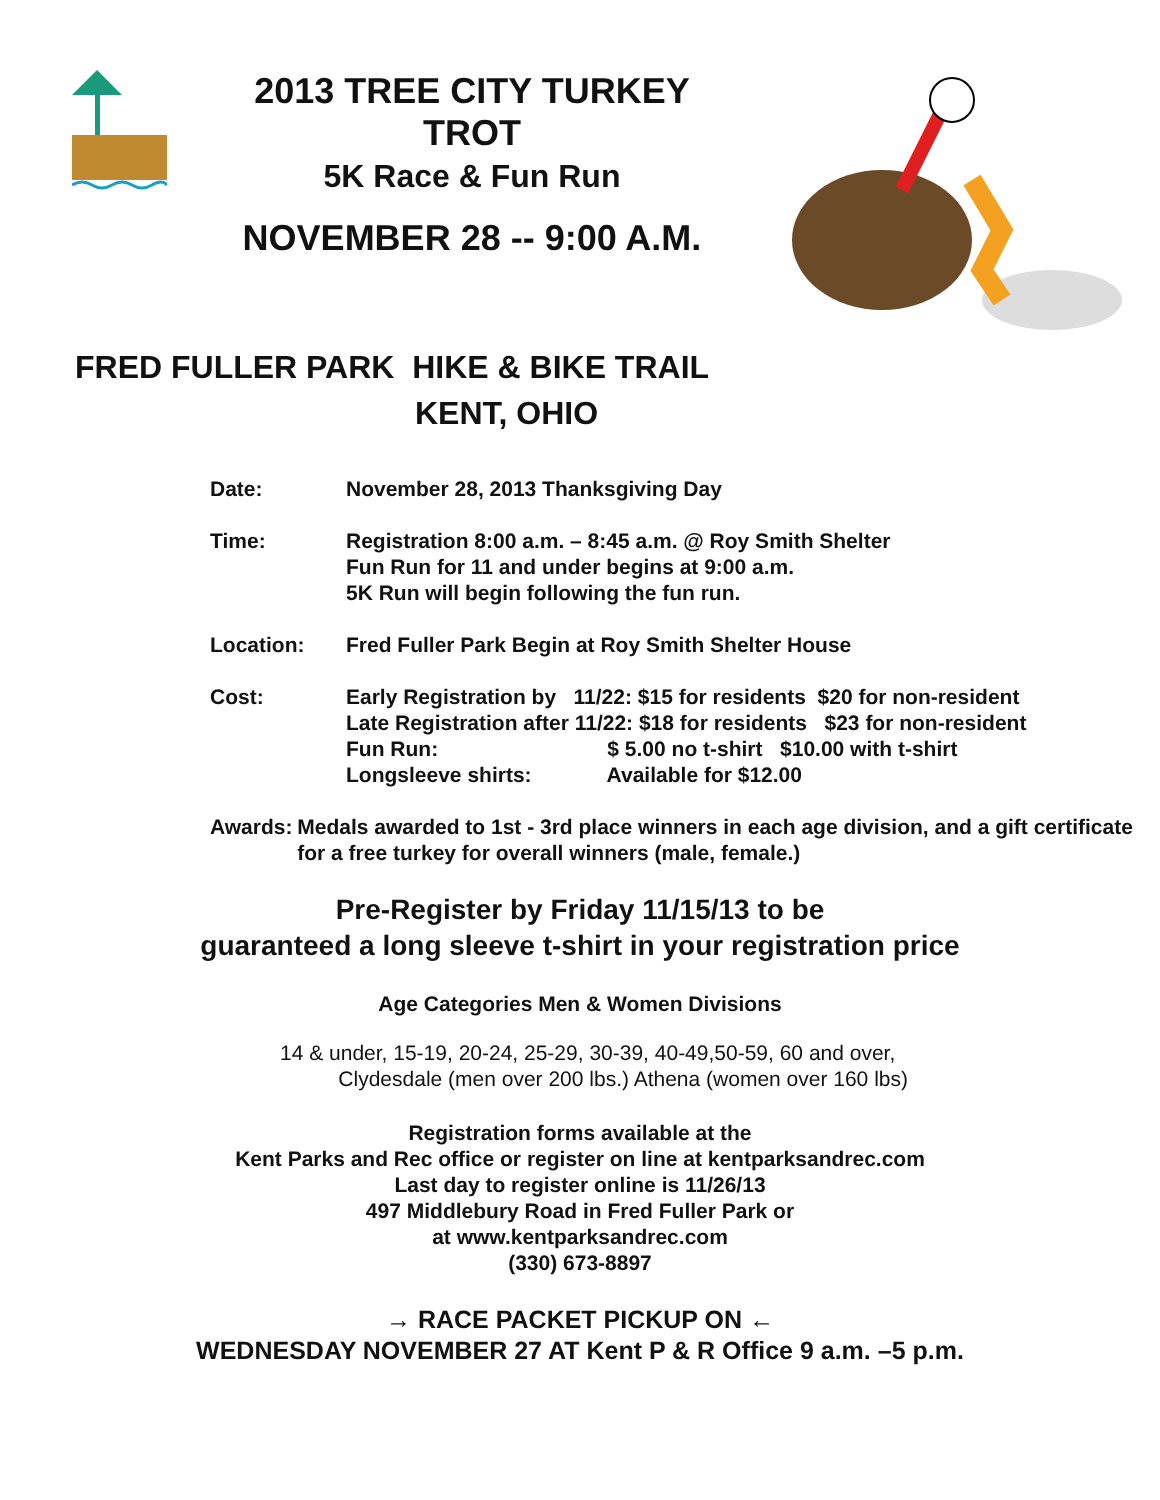2013 TREE CITY TURKEY
TROT
5K Race & Fun Run
NOVEMBER 28 -- 9:00 A.M.
FRED FULLER PARK HIKE & BIKE TRAIL
KENT, OHIO
Date: November 28, 2013 Thanksgiving Day
Time: Registration 8:00 a.m. – 8:45 a.m. @ Roy Smith Shelter
Fun Run for 11 and under begins at 9:00 a.m.
5K Run will begin following the fun run.
Location: Fred Fuller Park Begin at Roy Smith Shelter House
Cost: Early Registration by 11/22: $15 for residents $20 for non-resident
Late Registration after 11/22: $18 for residents $23 for non-resident
Fun Run: $ 5.00 no t-shirt $10.00 with t-shirt
Longsleeve shirts: Available for $12.00
Awards: Medals awarded to 1st - 3rd place winners in each age division, and a gift certificate for a free turkey for overall winners (male, female.)
Pre-Register by Friday 11/15/13 to be
guaranteed a long sleeve t-shirt in your registration price
Age Categories Men & Women Divisions
14 & under, 15-19, 20-24, 25-29, 30-39, 40-49,50-59, 60 and over,
Clydesdale (men over 200 lbs.) Athena (women over 160 lbs)
Registration forms available at the
Kent Parks and Rec office or register on line at kentparksandrec.com
Last day to register online is 11/26/13
497 Middlebury Road in Fred Fuller Park or
at www.kentparksandrec.com
(330) 673-8897
→ RACE PACKET PICKUP ON ←
WEDNESDAY NOVEMBER 27 AT Kent P & R Office 9 a.m. –5 p.m.